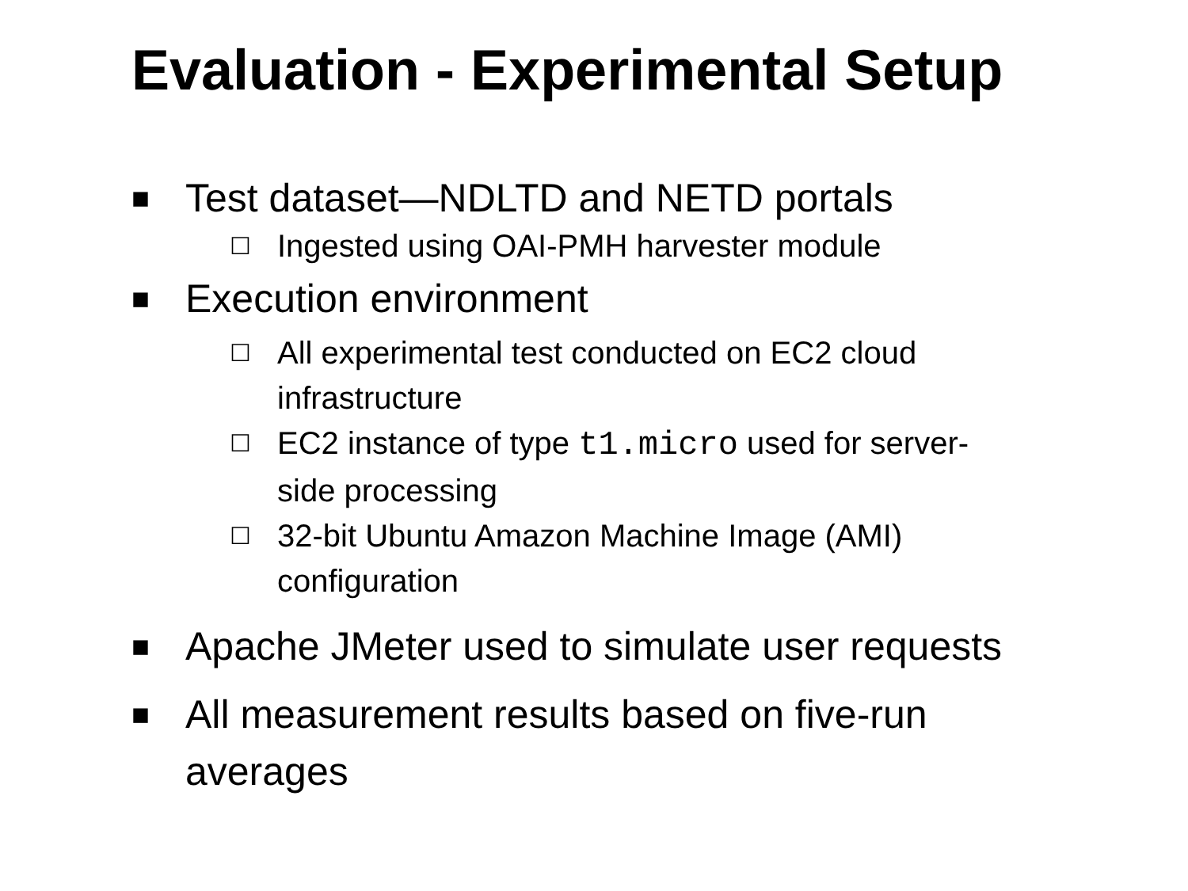Evaluation - Experimental Setup
■ Test dataset—NDLTD and NETD portals
☐ Ingested using OAI-PMH harvester module
■ Execution environment
☐ All experimental test conducted on EC2 cloud infrastructure
☐ EC2 instance of type t1.micro used for server-side processing
☐ 32-bit Ubuntu Amazon Machine Image (AMI) configuration
■ Apache JMeter used to simulate user requests
■ All measurement results based on five-run averages